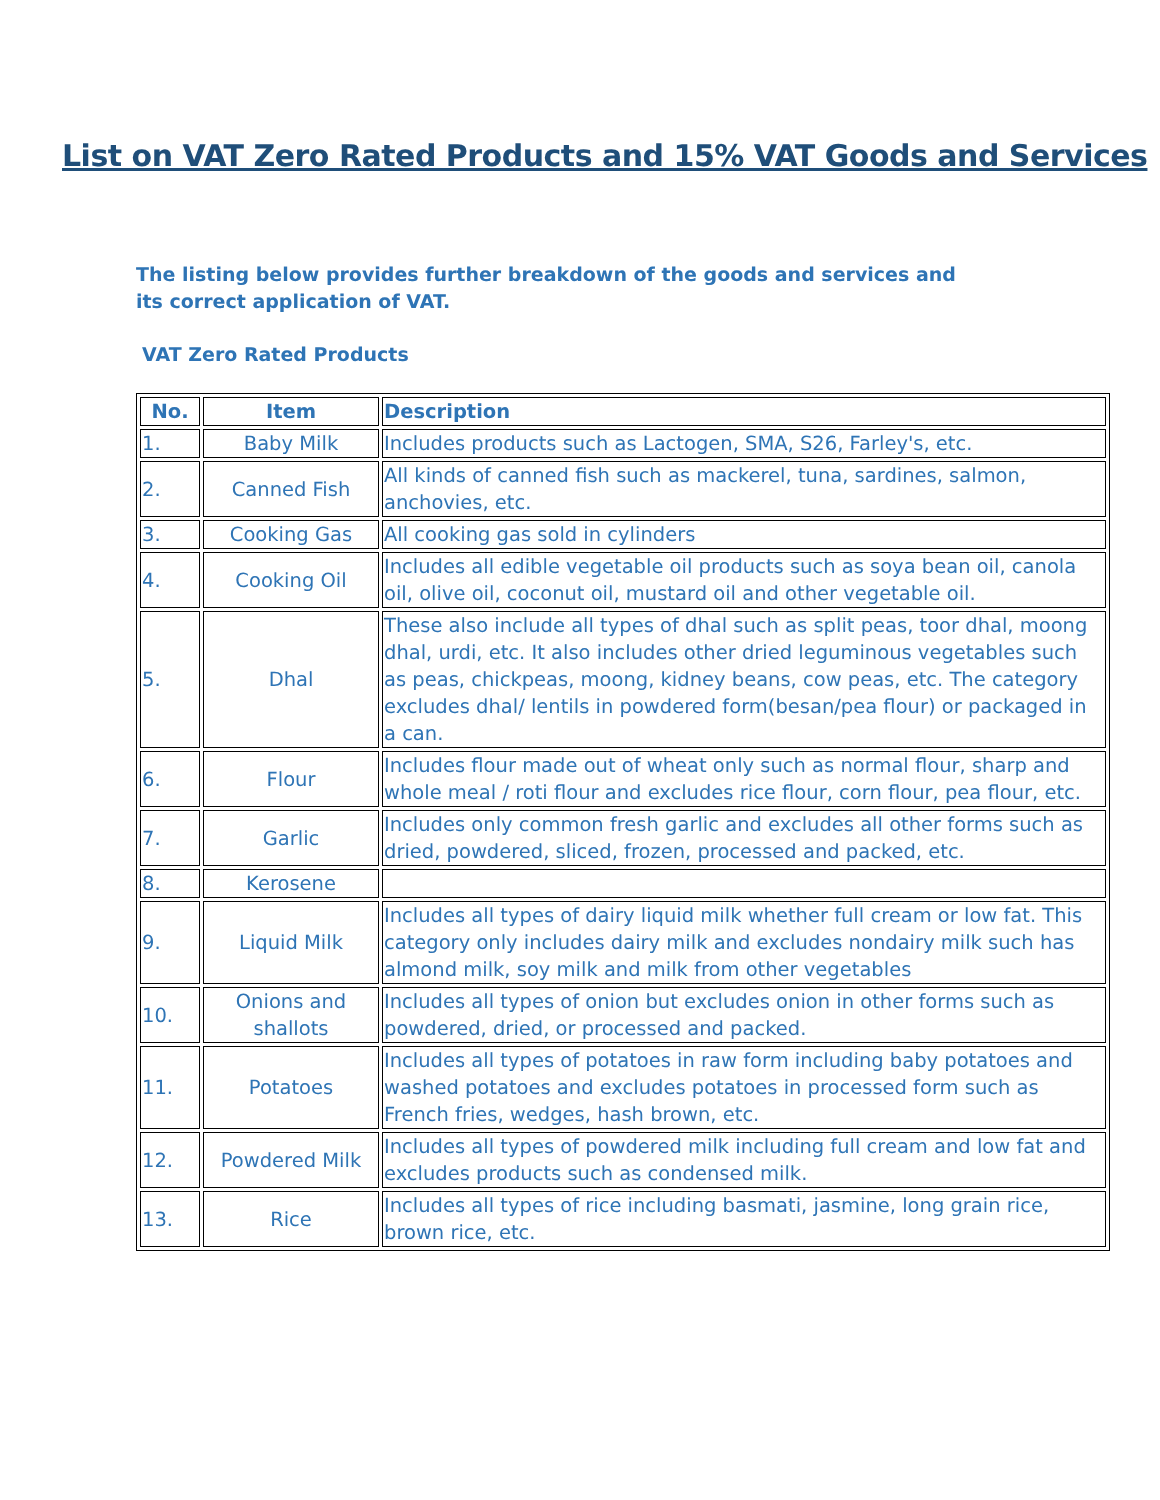List on VAT Zero Rated Products and 15% VAT Goods and Services
The listing below provides further breakdown of the goods and services and its correct application of VAT.
VAT Zero Rated Products
| No. | Item | Description |
| --- | --- | --- |
| 1. | Baby Milk | Includes products such as Lactogen, SMA, S26, Farley's, etc. |
| 2. | Canned Fish | All kinds of canned fish such as mackerel, tuna, sardines, salmon, anchovies, etc. |
| 3. | Cooking Gas | All cooking gas sold in cylinders |
| 4. | Cooking Oil | Includes all edible vegetable oil products such as soya bean oil, canola oil, olive oil, coconut oil, mustard oil and other vegetable oil. |
| 5. | Dhal | These also include all types of dhal such as split peas, toor dhal, moong dhal, urdi, etc. It also includes other dried leguminous vegetables such as peas, chickpeas, moong, kidney beans, cow peas, etc. The category excludes dhal/ lentils in powdered form(besan/pea flour) or packaged in a can. |
| 6. | Flour | Includes flour made out of wheat only such as normal flour, sharp and whole meal / roti flour and excludes rice flour, corn flour, pea flour, etc. |
| 7. | Garlic | Includes only common fresh garlic and excludes all other forms such as dried, powdered, sliced, frozen, processed and packed, etc. |
| 8. | Kerosene | |
| 9. | Liquid Milk | Includes all types of dairy liquid milk whether full cream or low fat. This category only includes dairy milk and excludes nondairy milk such has almond milk, soy milk and milk from other vegetables |
| 10. | Onions and shallots | Includes all types of onion but excludes onion in other forms such as powdered, dried, or processed and packed. |
| 11. | Potatoes | Includes all types of potatoes in raw form including baby potatoes and washed potatoes and excludes potatoes in processed form such as French fries, wedges, hash brown, etc. |
| 12. | Powdered Milk | Includes all types of powdered milk including full cream and low fat and excludes products such as condensed milk. |
| 13. | Rice | Includes all types of rice including basmati, jasmine, long grain rice, brown rice, etc. |